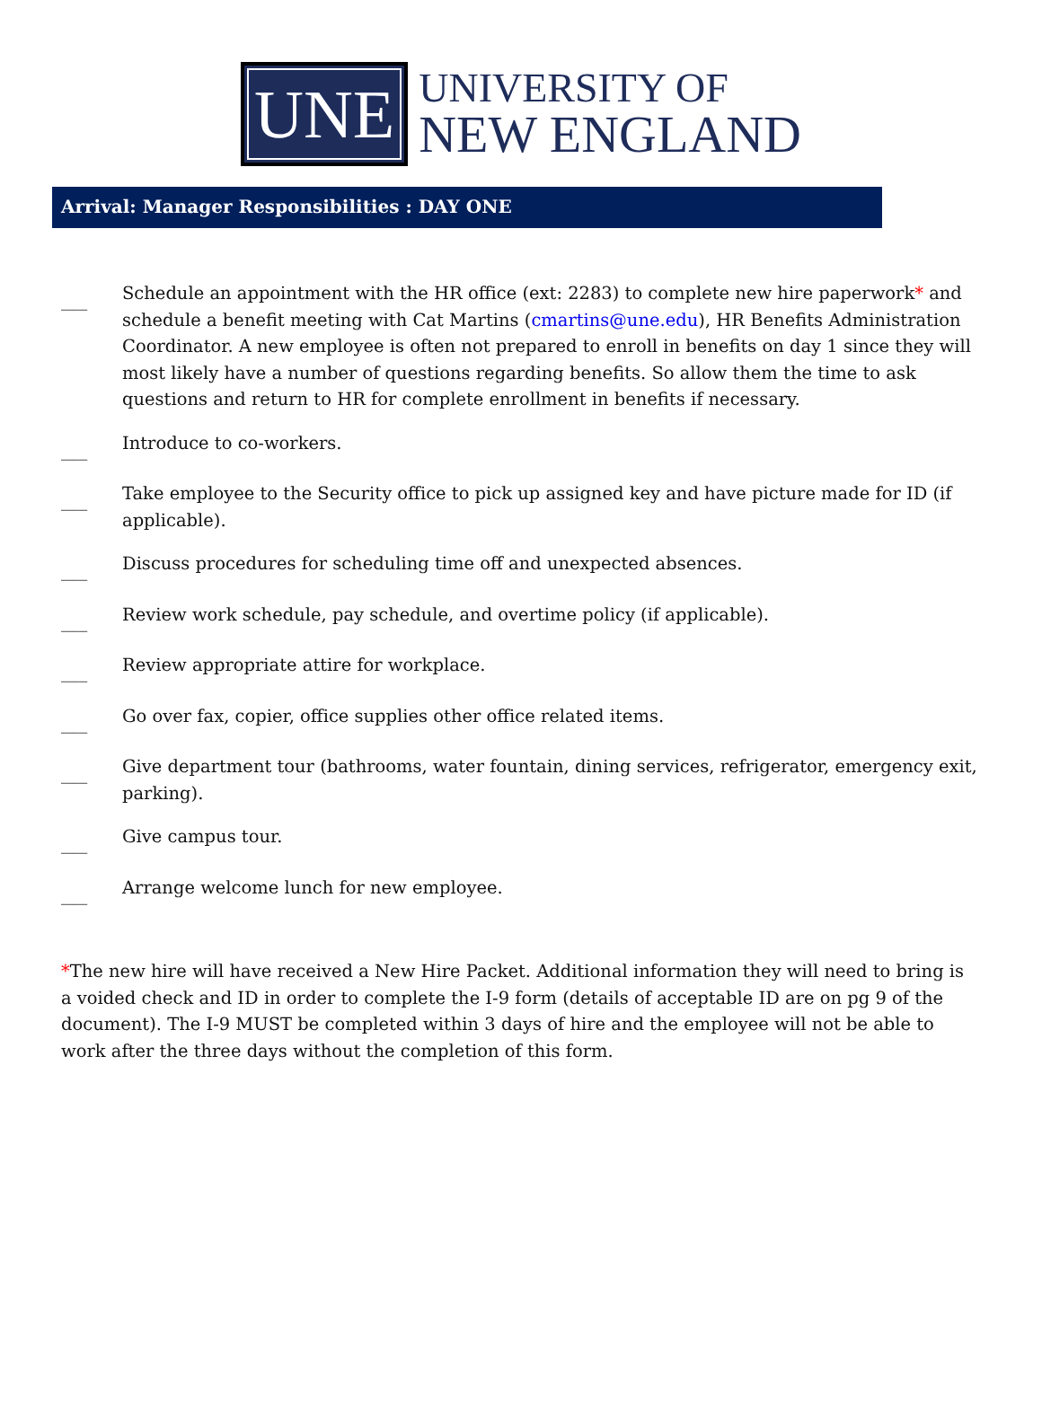UNE
UNIVERSITY OF
NEW ENGLAND
Arrival: Manager Responsibilities : DAY ONE
___ Schedule an appointment with the HR office (ext: 2283) to complete new hire paperwork* and schedule a benefit meeting with Cat Martins (cmartins@une.edu), HR Benefits Administration Coordinator. A new employee is often not prepared to enroll in benefits on day 1 since they will most likely have a number of questions regarding benefits. So allow them the time to ask questions and return to HR for complete enrollment in benefits if necessary.
___ Introduce to co-workers.
___ Take employee to the Security office to pick up assigned key and have picture made for ID (if applicable).
___ Discuss procedures for scheduling time off and unexpected absences.
___ Review work schedule, pay schedule, and overtime policy (if applicable).
___ Review appropriate attire for workplace.
___ Go over fax, copier, office supplies other office related items.
___ Give department tour (bathrooms, water fountain, dining services, refrigerator, emergency exit, parking).
___ Give campus tour.
___ Arrange welcome lunch for new employee.
*The new hire will have received a New Hire Packet. Additional information they will need to bring is a voided check and ID in order to complete the I-9 form (details of acceptable ID are on pg 9 of the document). The I-9 MUST be completed within 3 days of hire and the employee will not be able to work after the three days without the completion of this form.